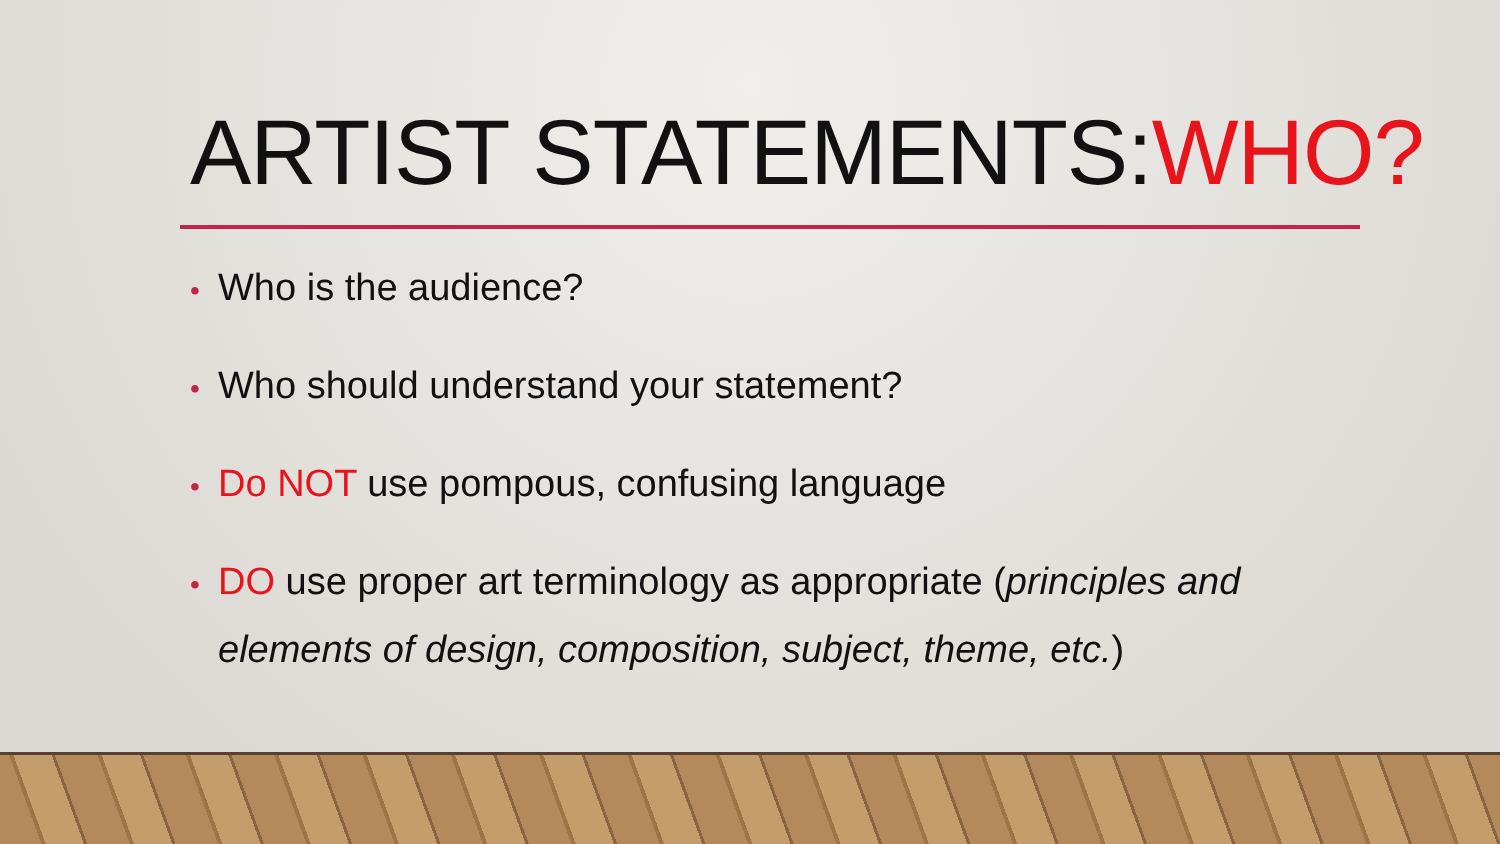ARTIST STATEMENTS:WHO?
• Who is the audience?
• Who should understand your statement?
• Do NOT use pompous, confusing language
• DO use proper art terminology as appropriate (principles and elements of design, composition, subject, theme, etc.)